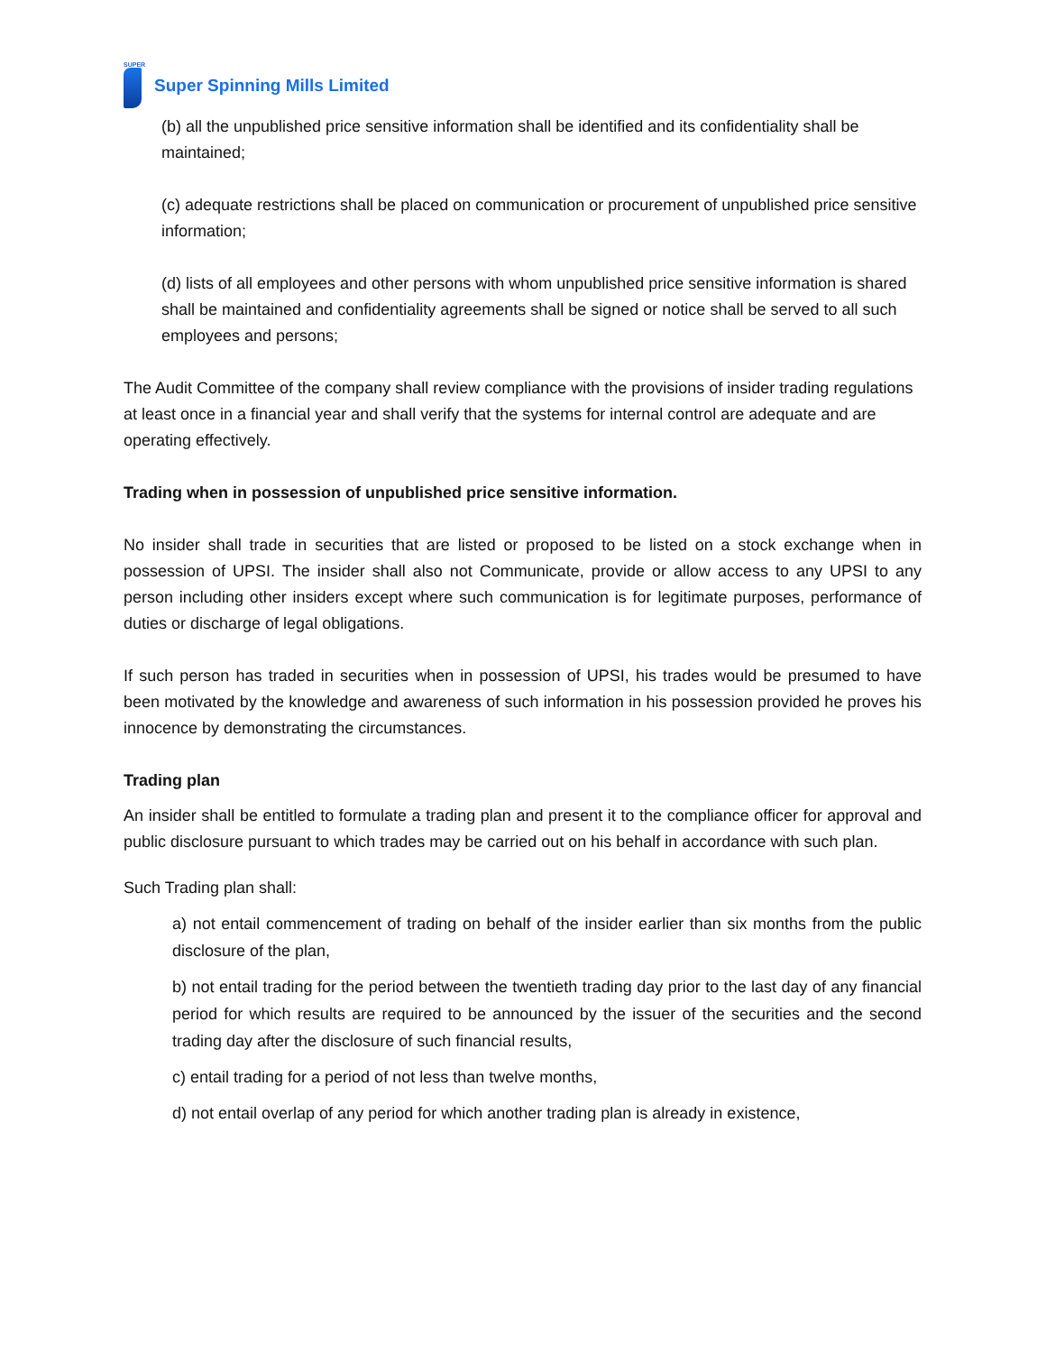SUPER
Super Spinning Mills Limited
(b) all the unpublished price sensitive information shall be identified and its confidentiality shall be maintained;
(c) adequate restrictions shall be placed on communication or procurement of unpublished price sensitive information;
(d) lists of all employees and other persons with whom unpublished price sensitive information is shared shall be maintained and confidentiality agreements shall be signed or notice shall be served to all such employees and persons;
The Audit Committee of the company shall review compliance with the provisions of insider trading regulations at least once in a financial year and shall verify that the systems for internal control are adequate and are operating effectively.
Trading when in possession of unpublished price sensitive information.
No insider shall trade in securities that are listed or proposed to be listed on a stock exchange when in possession of UPSI. The insider shall also not Communicate, provide or allow access to any UPSI to any person including other insiders except where such communication is for legitimate purposes, performance of duties or discharge of legal obligations.
If such person has traded in securities when in possession of UPSI, his trades would be presumed to have been motivated by the knowledge and awareness of such information in his possession provided he proves his innocence by demonstrating the circumstances.
Trading plan
An insider shall be entitled to formulate a trading plan and present it to the compliance officer for approval and public disclosure pursuant to which trades may be carried out on his behalf in accordance with such plan.
Such Trading plan shall:
a) not entail commencement of trading on behalf of the insider earlier than six months from the public disclosure of the plan,
b) not entail trading for the period between the twentieth trading day prior to the last day of any financial period for which results are required to be announced by the issuer of the securities and the second trading day after the disclosure of such financial results,
c) entail trading for a period of not less than twelve months,
d) not entail overlap of any period for which another trading plan is already in existence,